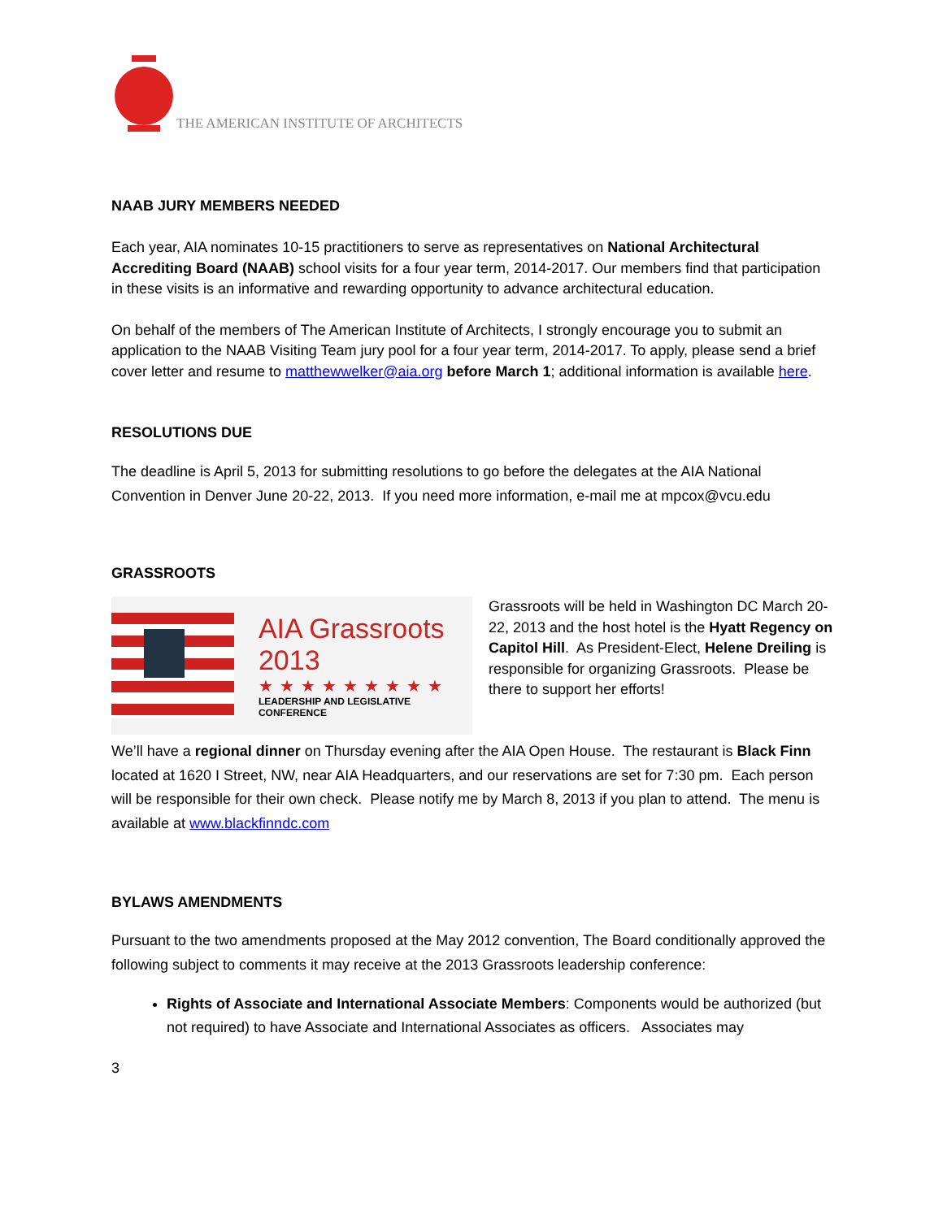THE AMERICAN INSTITUTE OF ARCHITECTS
NAAB JURY MEMBERS NEEDED
Each year, AIA nominates 10-15 practitioners to serve as representatives on National Architectural Accrediting Board (NAAB) school visits for a four year term, 2014-2017. Our members find that participation in these visits is an informative and rewarding opportunity to advance architectural education.
On behalf of the members of The American Institute of Architects, I strongly encourage you to submit an application to the NAAB Visiting Team jury pool for a four year term, 2014-2017. To apply, please send a brief cover letter and resume to matthewwelker@aia.org before March 1; additional information is available here.
RESOLUTIONS DUE
The deadline is April 5, 2013 for submitting resolutions to go before the delegates at the AIA National Convention in Denver June 20-22, 2013. If you need more information, e-mail me at mpcox@vcu.edu
GRASSROOTS
AIA Grassroots 2013
★★★★★★★★★
LEADERSHIP AND LEGISLATIVE CONFERENCE
Grassroots will be held in Washington DC March 20-22, 2013 and the host hotel is the Hyatt Regency on Capitol Hill. As President-Elect, Helene Dreiling is responsible for organizing Grassroots. Please be there to support her efforts!
We’ll have a regional dinner on Thursday evening after the AIA Open House. The restaurant is Black Finn located at 1620 I Street, NW, near AIA Headquarters, and our reservations are set for 7:30 pm. Each person will be responsible for their own check. Please notify me by March 8, 2013 if you plan to attend. The menu is available at www.blackfinndc.com
BYLAWS AMENDMENTS
Pursuant to the two amendments proposed at the May 2012 convention, The Board conditionally approved the following subject to comments it may receive at the 2013 Grassroots leadership conference:
Rights of Associate and International Associate Members: Components would be authorized (but not required) to have Associate and International Associates as officers. Associates may
3